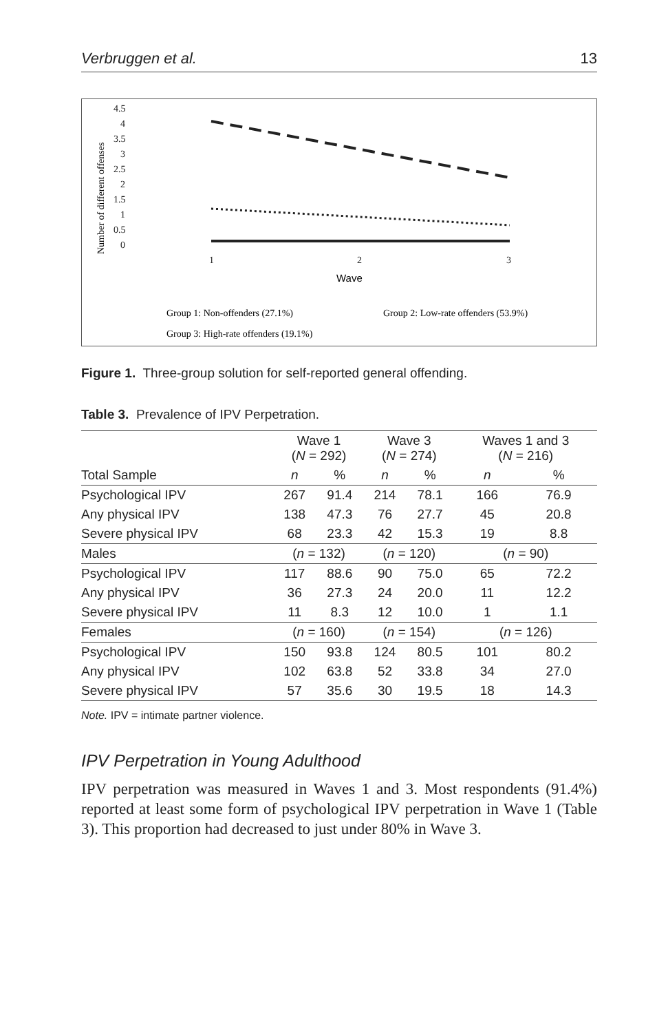Verbruggen et al. 13
Number of different offenses
4.5
4
3.5
3
2.5
2
1.5
1
0.5
0
1
2
3
Wave
Group 1: Non-offenders (27.1%)
Group 2: Low-rate offenders (53.9%)
Group 3: High-rate offenders (19.1%)
Figure 1. Three-group solution for self-reported general offending.
Table 3. Prevalence of IPV Perpetration.
| | Wave 1 ( N = 292) | | Wave 3 ( N = 274) | | Waves 1 and 3 ( N = 216) | |
| --- | --- | --- | --- | --- | --- | --- |
| Total Sample | n | % | n | % | n | % |
| Psychological IPV | 267 | 91.4 | 214 | 78.1 | 166 | 76.9 |
| Any physical IPV | 138 | 47.3 | 76 | 27.7 | 45 | 20.8 |
| Severe physical IPV | 68 | 23.3 | 42 | 15.3 | 19 | 8.8 |
| Males | ( n = 132) | | ( n = 120) | | ( n = 90) | |
| Psychological IPV | 117 | 88.6 | 90 | 75.0 | 65 | 72.2 |
| Any physical IPV | 36 | 27.3 | 24 | 20.0 | 11 | 12.2 |
| Severe physical IPV | 11 | 8.3 | 12 | 10.0 | 1 | 1.1 |
| Females | ( n = 160) | | ( n = 154) | | ( n = 126) | |
| Psychological IPV | 150 | 93.8 | 124 | 80.5 | 101 | 80.2 |
| Any physical IPV | 102 | 63.8 | 52 | 33.8 | 34 | 27.0 |
| Severe physical IPV | 57 | 35.6 | 30 | 19.5 | 18 | 14.3 |
Note. IPV = intimate partner violence.
IPV Perpetration in Young Adulthood
IPV perpetration was measured in Waves 1 and 3. Most respondents (91.4%) reported at least some form of psychological IPV perpetration in Wave 1 (Table 3). This proportion had decreased to just under 80% in Wave 3.